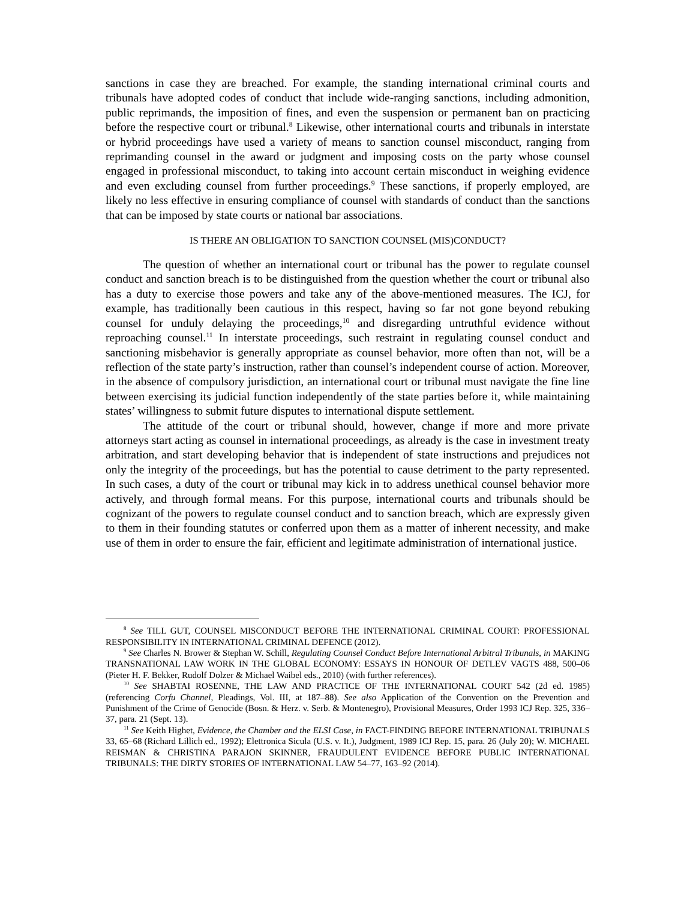sanctions in case they are breached. For example, the standing international criminal courts and tribunals have adopted codes of conduct that include wide-ranging sanctions, including admonition, public reprimands, the imposition of fines, and even the suspension or permanent ban on practicing before the respective court or tribunal.<sup>8</sup> Likewise, other international courts and tribunals in interstate or hybrid proceedings have used a variety of means to sanction counsel misconduct, ranging from reprimanding counsel in the award or judgment and imposing costs on the party whose counsel engaged in professional misconduct, to taking into account certain misconduct in weighing evidence and even excluding counsel from further proceedings.<sup>9</sup> These sanctions, if properly employed, are likely no less effective in ensuring compliance of counsel with standards of conduct than the sanctions that can be imposed by state courts or national bar associations.
IS THERE AN OBLIGATION TO SANCTION COUNSEL (MIS)CONDUCT?
The question of whether an international court or tribunal has the power to regulate counsel conduct and sanction breach is to be distinguished from the question whether the court or tribunal also has a duty to exercise those powers and take any of the above-mentioned measures. The ICJ, for example, has traditionally been cautious in this respect, having so far not gone beyond rebuking counsel for unduly delaying the proceedings,<sup>10</sup> and disregarding untruthful evidence without reproaching counsel.<sup>11</sup> In interstate proceedings, such restraint in regulating counsel conduct and sanctioning misbehavior is generally appropriate as counsel behavior, more often than not, will be a reflection of the state party’s instruction, rather than counsel’s independent course of action. Moreover, in the absence of compulsory jurisdiction, an international court or tribunal must navigate the fine line between exercising its judicial function independently of the state parties before it, while maintaining states’ willingness to submit future disputes to international dispute settlement.
The attitude of the court or tribunal should, however, change if more and more private attorneys start acting as counsel in international proceedings, as already is the case in investment treaty arbitration, and start developing behavior that is independent of state instructions and prejudices not only the integrity of the proceedings, but has the potential to cause detriment to the party represented. In such cases, a duty of the court or tribunal may kick in to address unethical counsel behavior more actively, and through formal means. For this purpose, international courts and tribunals should be cognizant of the powers to regulate counsel conduct and to sanction breach, which are expressly given to them in their founding statutes or conferred upon them as a matter of inherent necessity, and make use of them in order to ensure the fair, efficient and legitimate administration of international justice.
<sup>8</sup> See TILL GUT, COUNSEL MISCONDUCT BEFORE THE INTERNATIONAL CRIMINAL COURT: PROFESSIONAL RESPONSIBILITY IN INTERNATIONAL CRIMINAL DEFENCE (2012).
<sup>9</sup> See Charles N. Brower & Stephan W. Schill, Regulating Counsel Conduct Before International Arbitral Tribunals, in MAKING TRANSNATIONAL LAW WORK IN THE GLOBAL ECONOMY: ESSAYS IN HONOUR OF DETLEV VAGTS 488, 500–06 (Pieter H. F. Bekker, Rudolf Dolzer & Michael Waibel eds., 2010) (with further references).
<sup>10</sup> See SHABTAI ROSENNE, THE LAW AND PRACTICE OF THE INTERNATIONAL COURT 542 (2d ed. 1985) (referencing Corfu Channel, Pleadings, Vol. III, at 187–88). See also Application of the Convention on the Prevention and Punishment of the Crime of Genocide (Bosn. & Herz. v. Serb. & Montenegro), Provisional Measures, Order 1993 ICJ Rep. 325, 336–37, para. 21 (Sept. 13).
<sup>11</sup> See Keith Highet, Evidence, the Chamber and the ELSI Case, in FACT-FINDING BEFORE INTERNATIONAL TRIBUNALS 33, 65–68 (Richard Lillich ed., 1992); Elettronica Sicula (U.S. v. It.), Judgment, 1989 ICJ Rep. 15, para. 26 (July 20); W. MICHAEL REISMAN & CHRISTINA PARAJON SKINNER, FRAUDULENT EVIDENCE BEFORE PUBLIC INTERNATIONAL TRIBUNALS: THE DIRTY STORIES OF INTERNATIONAL LAW 54–77, 163–92 (2014).